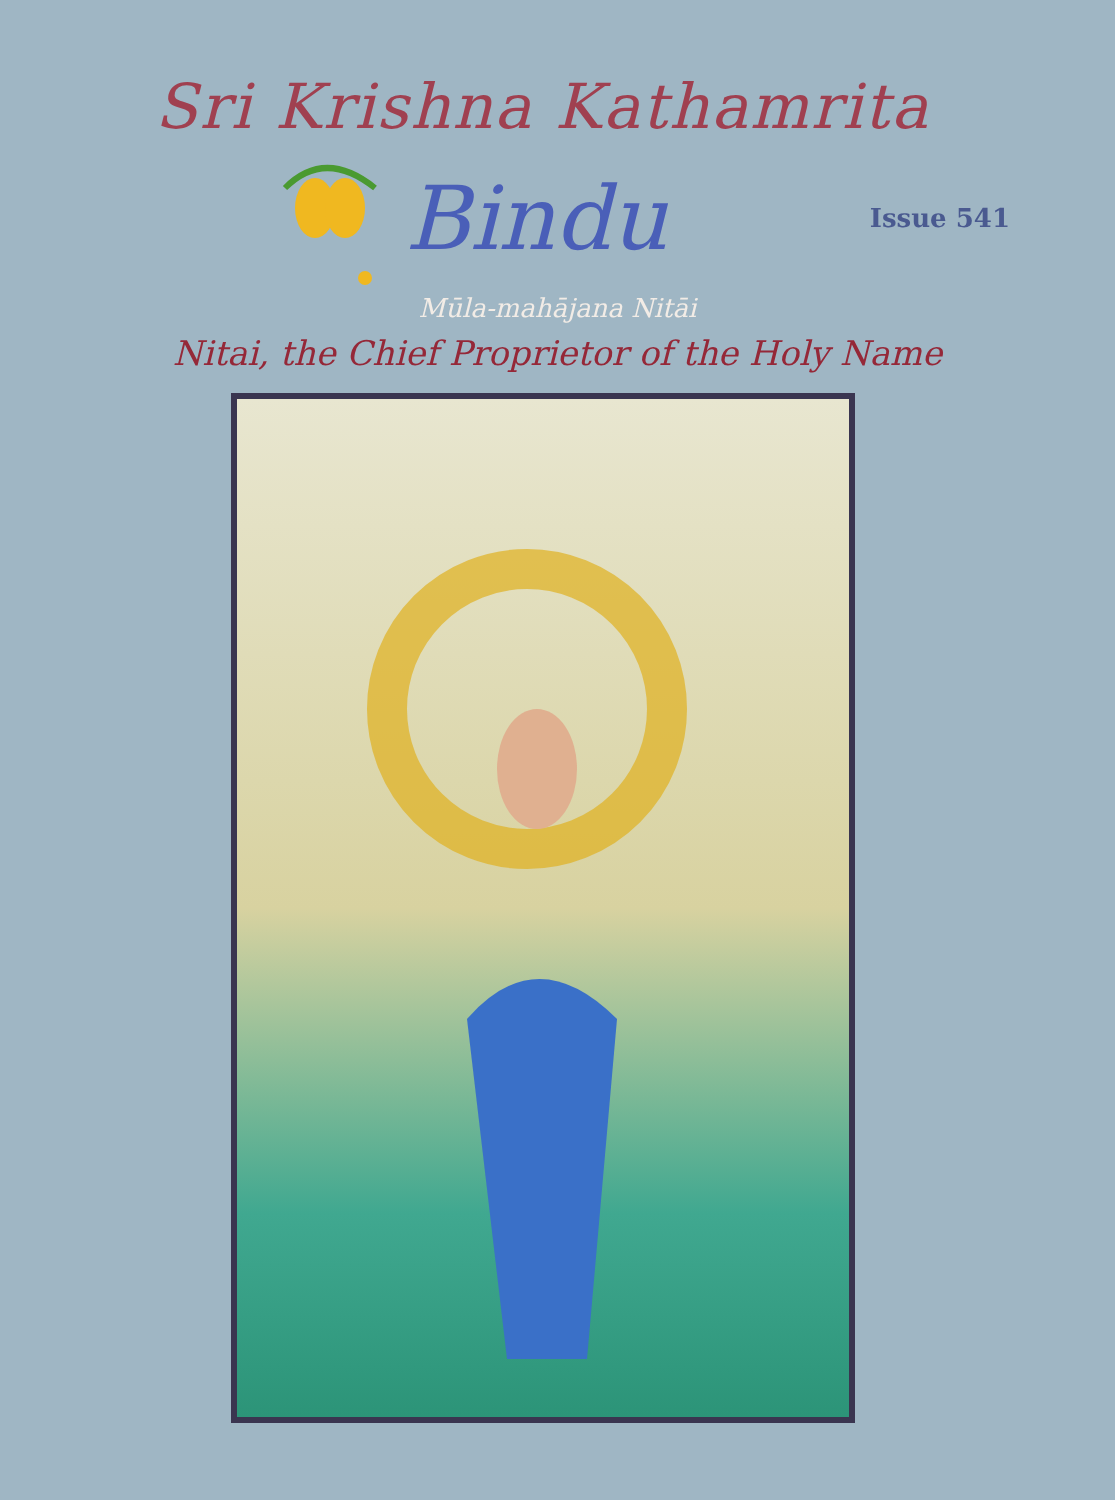Sri Krishna Kathamrita
Bindu
Issue 541
Mūla-mahājana Nitāi
Nitai, the Chief Proprietor of the Holy Name